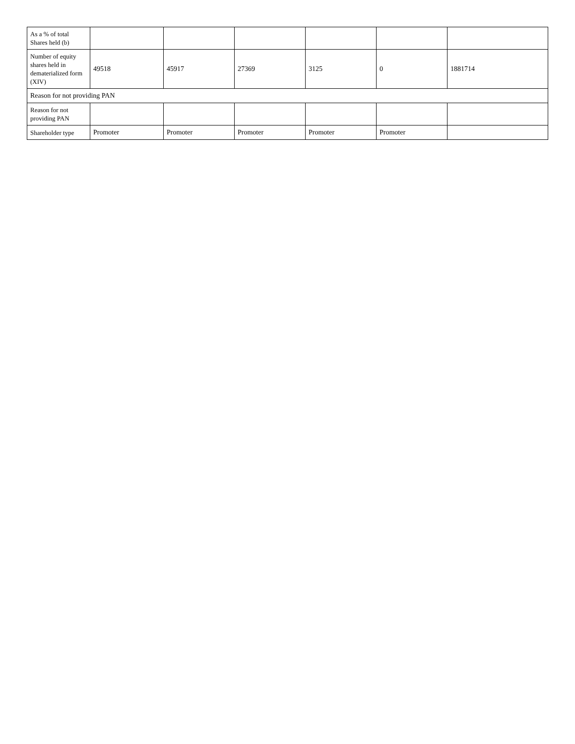| As a % of total Shares held (b) | | | | | | |
| Number of equity shares held in dematerialized form (XIV) | 49518 | 45917 | 27369 | 3125 | 0 | 1881714 |
| Reason for not providing PAN | | | | | | |
| Reason for not providing PAN | | | | | | |
| Shareholder type | Promoter | Promoter | Promoter | Promoter | Promoter | |